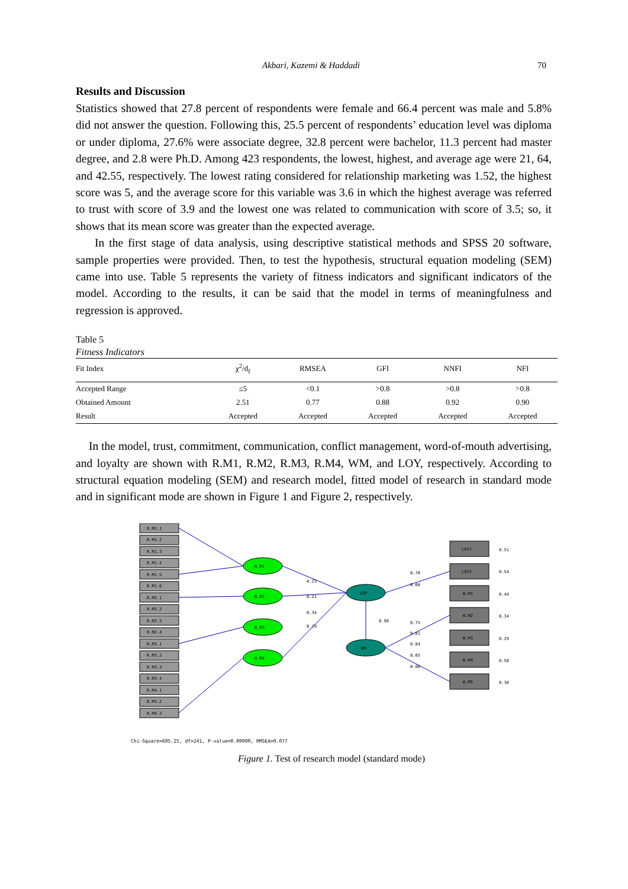Akbari, Kazemi & Haddadi
70
Results and Discussion
Statistics showed that 27.8 percent of respondents were female and 66.4 percent was male and 5.8% did not answer the question. Following this, 25.5 percent of respondents’ education level was diploma or under diploma, 27.6% were associate degree, 32.8 percent were bachelor, 11.3 percent had master degree, and 2.8 were Ph.D. Among 423 respondents, the lowest, highest, and average age were 21, 64, and 42.55, respectively. The lowest rating considered for relationship marketing was 1.52, the highest score was 5, and the average score for this variable was 3.6 in which the highest average was referred to trust with score of 3.9 and the lowest one was related to communication with score of 3.5; so, it shows that its mean score was greater than the expected average.
In the first stage of data analysis, using descriptive statistical methods and SPSS 20 software, sample properties were provided. Then, to test the hypothesis, structural equation modeling (SEM) came into use. Table 5 represents the variety of fitness indicators and significant indicators of the model. According to the results, it can be said that the model in terms of meaningfulness and regression is approved.
Table 5
Fitness Indicators
| Fit Index | χ<sup>2</sup>/d<sub>f</sub> | RMSEA | GFI | NNFI | NFI |
| --- | --- | --- | --- | --- | --- |
| Accepted Range | ≤5 | <0.1 | >0.8 | >0.8 | >0.8 |
| Obtained Amount | 2.51 | 0.77 | 0.88 | 0.92 | 0.90 |
| Result | Accepted | Accepted | Accepted | Accepted | Accepted |
In the model, trust, commitment, communication, conflict management, word-of-mouth advertising, and loyalty are shown with R.M1, R.M2, R.M3, R.M4, WM, and LOY, respectively. According to structural equation modeling (SEM) and research model, fitted model of research in standard mode and in significant mode are shown in Figure 1 and Figure 2, respectively.
R.M1.1
R.M1.2
R.M1.3
R.M1.4
R.M1.5
R.M1.6
R.M2.1
R.M2.2
R.M2.3
R.M2.4
R.M3.1
R.M3.2
R.M3.3
R.M3.4
R.M4.1
R.M4.2
R.M4.3
R.M1
R.M2
R.M3
R.M4
LOY
WM
LOY1
LOY2
W.M1
W.M2
W.M3
W.M4
W.M5
0.23
0.21
0.34
0.29
0.90
0.70
0.60
0.75
0.81
0.84
0.65
0.80
0.51
0.54
0.44
0.34
0.29
0.58
0.36
Chi-Square=605.25, df=241, P-value=0.00000, RMSEA=0.077
Figure 1. Test of research model (standard mode)